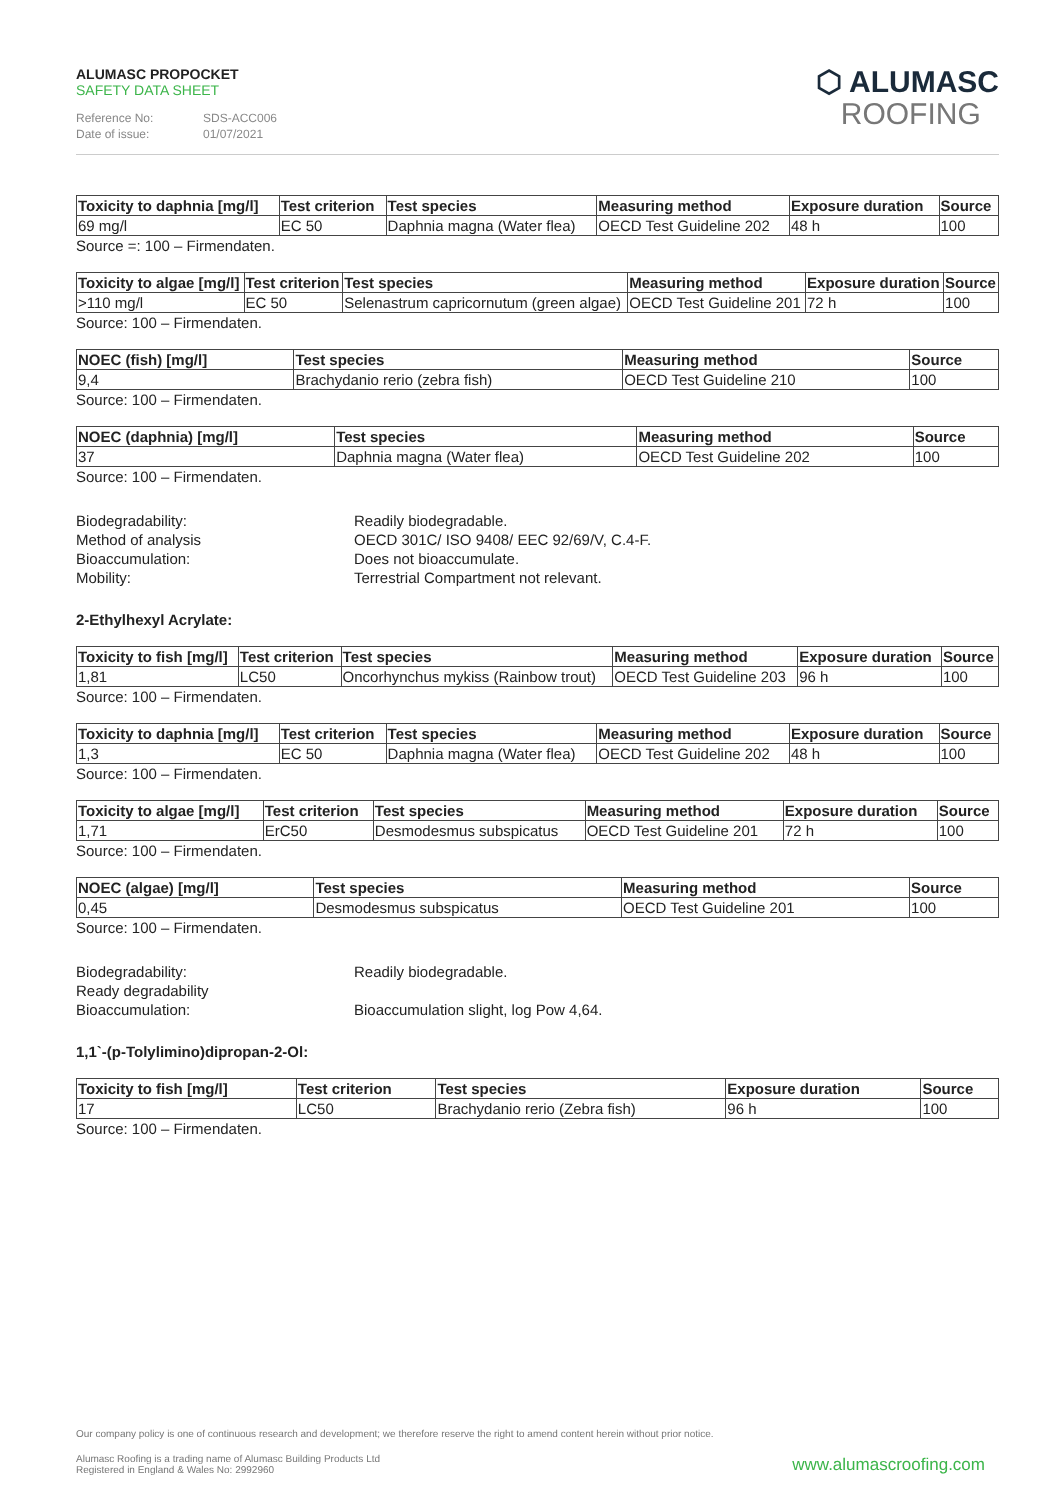ALUMASC PROPOCKET
SAFETY DATA SHEET
Reference No: SDS-ACC006
Date of issue: 01/07/2021
⬡ ALUMASC
ROOFING
| Toxicity to daphnia [mg/l] | Test criterion | Test species | Measuring method | Exposure duration | Source |
| --- | --- | --- | --- | --- | --- |
| 69 mg/l | EC 50 | Daphnia magna (Water flea) | OECD Test Guideline 202 | 48 h | 100 |
Source =: 100 – Firmendaten.
| Toxicity to algae [mg/l] | Test criterion | Test species | Measuring method | Exposure duration | Source |
| --- | --- | --- | --- | --- | --- |
| >110 mg/l | EC 50 | Selenastrum capricornutum (green algae) | OECD Test Guideline 201 | 72 h | 100 |
Source: 100 – Firmendaten.
| NOEC (fish) [mg/l] | Test species | Measuring method | Source |
| --- | --- | --- | --- |
| 9,4 | Brachydanio rerio (zebra fish) | OECD Test Guideline 210 | 100 |
Source: 100 – Firmendaten.
| NOEC (daphnia) [mg/l] | Test species | Measuring method | Source |
| --- | --- | --- | --- |
| 37 | Daphnia magna (Water flea) | OECD Test Guideline 202 | 100 |
Source: 100 – Firmendaten.
Biodegradability:
Readily biodegradable.
Method of analysis
OECD 301C/ ISO 9408/ EEC 92/69/V, C.4-F.
Bioaccumulation:
Does not bioaccumulate.
Mobility:
Terrestrial Compartment not relevant.
2-Ethylhexyl Acrylate:
| Toxicity to fish [mg/l] | Test criterion | Test species | Measuring method | Exposure duration | Source |
| --- | --- | --- | --- | --- | --- |
| 1,81 | LC50 | Oncorhynchus mykiss (Rainbow trout) | OECD Test Guideline 203 | 96 h | 100 |
Source: 100 – Firmendaten.
| Toxicity to daphnia [mg/l] | Test criterion | Test species | Measuring method | Exposure duration | Source |
| --- | --- | --- | --- | --- | --- |
| 1,3 | EC 50 | Daphnia magna (Water flea) | OECD Test Guideline 202 | 48 h | 100 |
Source: 100 – Firmendaten.
| Toxicity to algae [mg/l] | Test criterion | Test species | Measuring method | Exposure duration | Source |
| --- | --- | --- | --- | --- | --- |
| 1,71 | ErC50 | Desmodesmus subspicatus | OECD Test Guideline 201 | 72 h | 100 |
Source: 100 – Firmendaten.
| NOEC (algae) [mg/l] | Test species | Measuring method | Source |
| --- | --- | --- | --- |
| 0,45 | Desmodesmus subspicatus | OECD Test Guideline 201 | 100 |
Source: 100 – Firmendaten.
Biodegradability:
Readily biodegradable.
Ready degradability
Bioaccumulation:
Bioaccumulation slight, log Pow 4,64.
1,1`-(p-Tolylimino)dipropan-2-Ol:
| Toxicity to fish [mg/l] | Test criterion | Test species | Exposure duration | Source |
| --- | --- | --- | --- | --- |
| 17 | LC50 | Brachydanio rerio (Zebra fish) | 96 h | 100 |
Source: 100 – Firmendaten.
Our company policy is one of continuous research and development; we therefore reserve the right to amend content herein without prior notice.
Alumasc Roofing is a trading name of Alumasc Building Products Ltd
Registered in England & Wales No: 2992960
www.alumascroofing.com